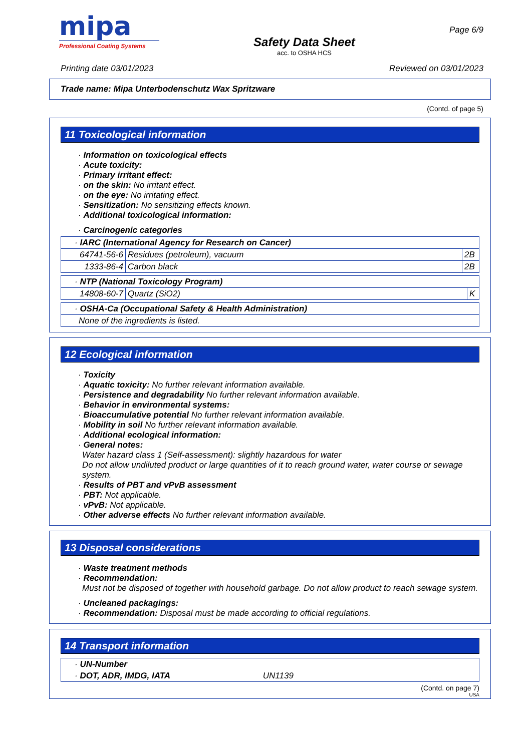mipa
Professional Coating Systems
Safety Data Sheet
acc. to OSHA HCS
Page 6/9
Printing date 03/01/2023 Reviewed on 03/01/2023
Trade name: Mipa Unterbodenschutz Wax Spritzware
(Contd. of page 5)
11 Toxicological information
· Information on toxicological effects
· Acute toxicity:
· Primary irritant effect:
· on the skin: No irritant effect.
· on the eye: No irritating effect.
· Sensitization: No sensitizing effects known.
· Additional toxicological information:
· Carcinogenic categories
| · IARC (International Agency for Research on Cancer) | | |
| 64741-56-6 | Residues (petroleum), vacuum | 2B |
| 1333-86-4 | Carbon black | 2B |
| · NTP (National Toxicology Program) | | |
| 14808-60-7 | Quartz (SiO2) | K |
| · OSHA-Ca (Occupational Safety & Health Administration) |
| None of the ingredients is listed. |
12 Ecological information
· Toxicity
· Aquatic toxicity: No further relevant information available.
· Persistence and degradability No further relevant information available.
· Behavior in environmental systems:
· Bioaccumulative potential No further relevant information available.
· Mobility in soil No further relevant information available.
· Additional ecological information:
· General notes:
Water hazard class 1 (Self-assessment): slightly hazardous for water
Do not allow undiluted product or large quantities of it to reach ground water, water course or sewage system.
· Results of PBT and vPvB assessment
· PBT: Not applicable.
· vPvB: Not applicable.
· Other adverse effects No further relevant information available.
13 Disposal considerations
· Waste treatment methods
· Recommendation:
Must not be disposed of together with household garbage. Do not allow product to reach sewage system.
· Uncleaned packagings:
· Recommendation: Disposal must be made according to official regulations.
14 Transport information
| · UN-Number |
| · DOT, ADR, IMDG, IATA UN1139 |
(Contd. on page 7)
USA